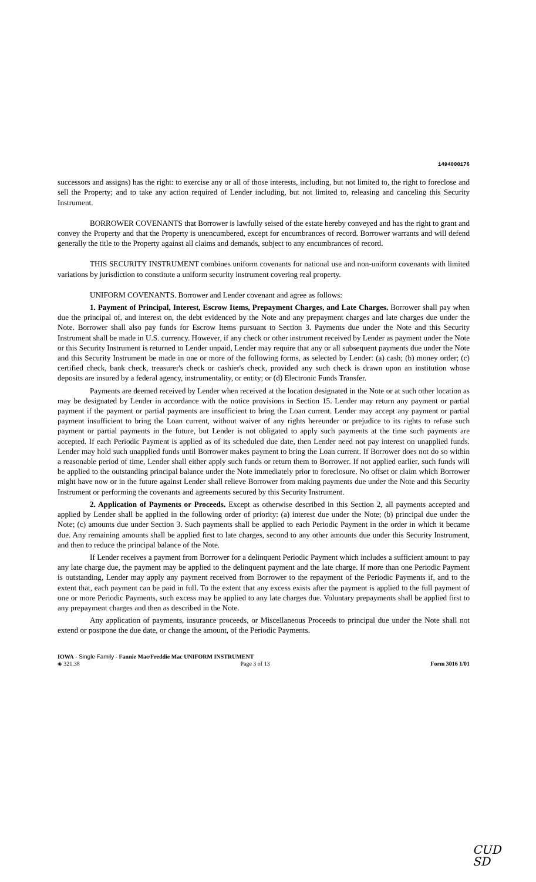1494000176
successors and assigns) has the right: to exercise any or all of those interests, including, but not limited to, the right to foreclose and sell the Property; and to take any action required of Lender including, but not limited to, releasing and canceling this Security Instrument.
BORROWER COVENANTS that Borrower is lawfully seised of the estate hereby conveyed and has the right to grant and convey the Property and that the Property is unencumbered, except for encumbrances of record. Borrower warrants and will defend generally the title to the Property against all claims and demands, subject to any encumbrances of record.
THIS SECURITY INSTRUMENT combines uniform covenants for national use and non-uniform covenants with limited variations by jurisdiction to constitute a uniform security instrument covering real property.
UNIFORM COVENANTS. Borrower and Lender covenant and agree as follows:
1. Payment of Principal, Interest, Escrow Items, Prepayment Charges, and Late Charges. Borrower shall pay when due the principal of, and interest on, the debt evidenced by the Note and any prepayment charges and late charges due under the Note. Borrower shall also pay funds for Escrow Items pursuant to Section 3. Payments due under the Note and this Security Instrument shall be made in U.S. currency. However, if any check or other instrument received by Lender as payment under the Note or this Security Instrument is returned to Lender unpaid, Lender may require that any or all subsequent payments due under the Note and this Security Instrument be made in one or more of the following forms, as selected by Lender: (a) cash; (b) money order; (c) certified check, bank check, treasurer's check or cashier's check, provided any such check is drawn upon an institution whose deposits are insured by a federal agency, instrumentality, or entity; or (d) Electronic Funds Transfer.
Payments are deemed received by Lender when received at the location designated in the Note or at such other location as may be designated by Lender in accordance with the notice provisions in Section 15. Lender may return any payment or partial payment if the payment or partial payments are insufficient to bring the Loan current. Lender may accept any payment or partial payment insufficient to bring the Loan current, without waiver of any rights hereunder or prejudice to its rights to refuse such payment or partial payments in the future, but Lender is not obligated to apply such payments at the time such payments are accepted. If each Periodic Payment is applied as of its scheduled due date, then Lender need not pay interest on unapplied funds. Lender may hold such unapplied funds until Borrower makes payment to bring the Loan current. If Borrower does not do so within a reasonable period of time, Lender shall either apply such funds or return them to Borrower. If not applied earlier, such funds will be applied to the outstanding principal balance under the Note immediately prior to foreclosure. No offset or claim which Borrower might have now or in the future against Lender shall relieve Borrower from making payments due under the Note and this Security Instrument or performing the covenants and agreements secured by this Security Instrument.
2. Application of Payments or Proceeds. Except as otherwise described in this Section 2, all payments accepted and applied by Lender shall be applied in the following order of priority: (a) interest due under the Note; (b) principal due under the Note; (c) amounts due under Section 3. Such payments shall be applied to each Periodic Payment in the order in which it became due. Any remaining amounts shall be applied first to late charges, second to any other amounts due under this Security Instrument, and then to reduce the principal balance of the Note.
If Lender receives a payment from Borrower for a delinquent Periodic Payment which includes a sufficient amount to pay any late charge due, the payment may be applied to the delinquent payment and the late charge. If more than one Periodic Payment is outstanding, Lender may apply any payment received from Borrower to the repayment of the Periodic Payments if, and to the extent that, each payment can be paid in full. To the extent that any excess exists after the payment is applied to the full payment of one or more Periodic Payments, such excess may be applied to any late charges due. Voluntary prepayments shall be applied first to any prepayment charges and then as described in the Note.
Any application of payments, insurance proceeds, or Miscellaneous Proceeds to principal due under the Note shall not extend or postpone the due date, or change the amount, of the Periodic Payments.
IOWA - Single Family - Fannie Mae/Freddie Mac UNIFORM INSTRUMENT
◈ 321.38 Page 3 of 13 Form 3016 1/01
CUD
SD